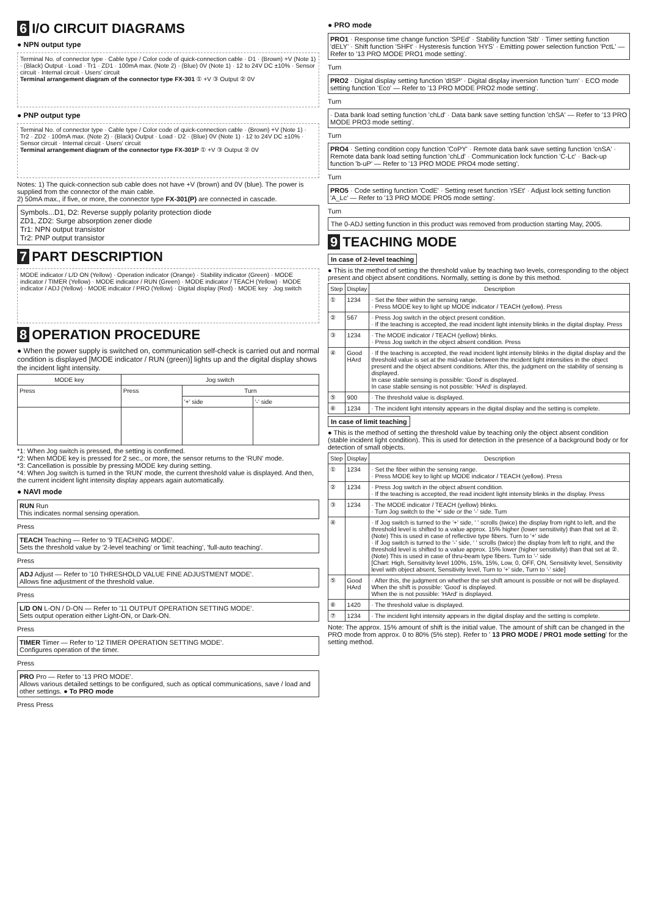6 I/O CIRCUIT DIAGRAMS
● NPN output type
Terminal No. of connector type · Cable type / Color code of quick-connection cable · D1 · (Brown) +V (Note 1) · (Black) Output · Load · Tr1 · ZD1 · 100mA max. (Note 2) · (Blue) 0V (Note 1) · 12 to 24V DC ±10% · Sensor circuit · Internal circuit · Users' circuit
Terminal arrangement diagram of the connector type FX-301 ① +V ③ Output ② 0V
● PNP output type
Terminal No. of connector type · Cable type / Color code of quick-connection cable · (Brown) +V (Note 1) · Tr2 · ZD2 · 100mA max. (Note 2) · (Black) Output · Load · D2 · (Blue) 0V (Note 1) · 12 to 24V DC ±10% · Sensor circuit · Internal circuit · Users' circuit
Terminal arrangement diagram of the connector type FX-301P ① +V ③ Output ② 0V
Notes: 1) The quick-connection sub cable does not have +V (brown) and 0V (blue). The power is supplied from the connector of the main cable.
2) 50mA max., if five, or more, the connector type FX-301(P) are connected in cascade.
Symbols...D1, D2: Reverse supply polarity protection diode
ZD1, ZD2: Surge absorption zener diode
Tr1: NPN output transistor
Tr2: PNP output transistor
7 PART DESCRIPTION
MODE indicator / L/D ON (Yellow) · Operation indicator (Orange) · Stability indicator (Green) · MODE indicator / TIMER (Yellow) · MODE indicator / RUN (Green) · MODE indicator / TEACH (Yellow) · MODE indicator / ADJ (Yellow) · MODE indicator / PRO (Yellow) · Digital display (Red) · MODE key · Jog switch
8 OPERATION PROCEDURE
● When the power supply is switched on, communication self-check is carried out and normal condition is displayed [MODE indicator / RUN (green)] lights up and the digital display shows the incident light intensity.
| MODE key | Jog switch | | |
| --- | --- | --- | --- |
| Press | Press | Turn | |
| | | '+' side | '-' side |
*1: When Jog switch is pressed, the setting is confirmed.
*2: When MODE key is pressed for 2 sec., or more, the sensor returns to the 'RUN' mode.
*3: Cancellation is possible by pressing MODE key during setting.
*4: When Jog switch is turned in the 'RUN' mode, the current threshold value is displayed. And then, the current incident light intensity display appears again automatically.
● NAVI mode
RUN Run
This indicates normal sensing operation.
Press
TEACH Teaching — Refer to '9 TEACHING MODE'.
Sets the threshold value by '2-level teaching' or 'limit teaching', 'full-auto teaching'.
Press
ADJ Adjust — Refer to '10 THRESHOLD VALUE FINE ADJUSTMENT MODE'.
Allows fine adjustment of the threshold value.
Press
L/D ON L-ON / D-ON — Refer to '11 OUTPUT OPERATION SETTING MODE'.
Sets output operation either Light-ON, or Dark-ON.
Press
TIMER Timer — Refer to '12 TIMER OPERATION SETTING MODE'.
Configures operation of the timer.
Press
PRO Pro — Refer to '13 PRO MODE'.
Allows various detailed settings to be configured, such as optical communications, save / load and other settings. ● To PRO mode
Press Press
● PRO mode
PRO1 · Response time change function 'SPEd' · Stability function 'Stb' · Timer setting function 'dELY' · Shift function 'SHFt' · Hysteresis function 'HYS' · Emitting power selection function 'PctL' — Refer to '13 PRO MODE PRO1 mode setting'.
Turn
PRO2 · Digital display setting function 'dISP' · Digital display inversion function 'turn' · ECO mode setting function 'Eco' — Refer to '13 PRO MODE PRO2 mode setting'.
Turn
· Data bank load setting function 'chLd' · Data bank save setting function 'chSA' — Refer to '13 PRO MODE PRO3 mode setting'.
Turn
PRO4 · Setting condition copy function 'CoPY' · Remote data bank save setting function 'cnSA' · Remote data bank load setting function 'chLd' · Communication lock function 'C-Lc' · Back-up function 'b-uP' — Refer to '13 PRO MODE PRO4 mode setting'.
Turn
PRO5 · Code setting function 'CodE' · Setting reset function 'rSEt' · Adjust lock setting function 'A_Lc' — Refer to '13 PRO MODE PRO5 mode setting'.
Turn
The 0-ADJ setting function in this product was removed from production starting May, 2005.
9 TEACHING MODE
In case of 2-level teaching
● This is the method of setting the threshold value by teaching two levels, corresponding to the object present and object absent conditions. Normally, setting is done by this method.
| Step | Display | Description |
| --- | --- | --- |
| ① | 1234 | · Set the fiber within the sensing range. · Press MODE key to light up MODE indicator / TEACH (yellow). Press |
| ② | 567 | · Press Jog switch in the object present condition. · If the teaching is accepted, the read incident light intensity blinks in the digital display. Press |
| ③ | 1234 | · The MODE indicator / TEACH (yellow) blinks. · Press Jog switch in the object absent condition. Press |
| ④ | Good HArd | · If the teaching is accepted, the read incident light intensity blinks in the digital display and the threshold value is set at the mid-value between the incident light intensities in the object present and the object absent conditions. After this, the judgment on the stability of sensing is displayed. In case stable sensing is possible: 'Good' is displayed. In case stable sensing is not possible: 'HArd' is displayed. |
| ⑤ | 900 | · The threshold value is displayed. |
| ⑥ | 1234 | · The incident light intensity appears in the digital display and the setting is complete. |
In case of limit teaching
● This is the method of setting the threshold value by teaching only the object absent condition (stable incident light condition). This is used for detection in the presence of a background body or for detection of small objects.
| Step | Display | Description |
| --- | --- | --- |
| ① | 1234 | · Set the fiber within the sensing range. · Press MODE key to light up MODE indicator / TEACH (yellow). Press |
| ② | 1234 | · Press Jog switch in the object absent condition. · If the teaching is accepted, the read incident light intensity blinks in the display. Press |
| ③ | 1234 | · The MODE indicator / TEACH (yellow) blinks. · Turn Jog switch to the '+' side or the '-' side. Turn |
| ④ | | · If Jog switch is turned to the '+' side, ' ' scrolls (twice) the display from right to left, and the threshold level is shifted to a value approx. 15% higher (lower sensitivity) than that set at ②. (Note) This is used in case of reflective type fibers. Turn to '+' side · If Jog switch is turned to the '-' side, ' ' scrolls (twice) the display from left to right, and the threshold level is shifted to a value approx. 15% lower (higher sensitivity) than that set at ②. (Note) This is used in case of thru-beam type fibers. Turn to '-' side [Chart: High, Sensitivity level 100%, 15%, 15%, Low, 0, OFF, ON, Sensitivity level, Sensitivity level with object absent, Sensitivity level, Turn to '+' side, Turn to '-' side] |
| ⑤ | Good HArd | · After this, the judgment on whether the set shift amount is possible or not will be displayed. When the shift is possible: 'Good' is displayed. When the is not possible: 'HArd' is displayed. |
| ⑥ | 1420 | · The threshold value is displayed. |
| ⑦ | 1234 | · The incident light intensity appears in the digital display and the setting is complete. |
Note: The approx. 15% amount of shift is the initial value. The amount of shift can be changed in the PRO mode from approx. 0 to 80% (5% step). Refer to ' 13 PRO MODE / PRO1 mode setting' for the setting method.